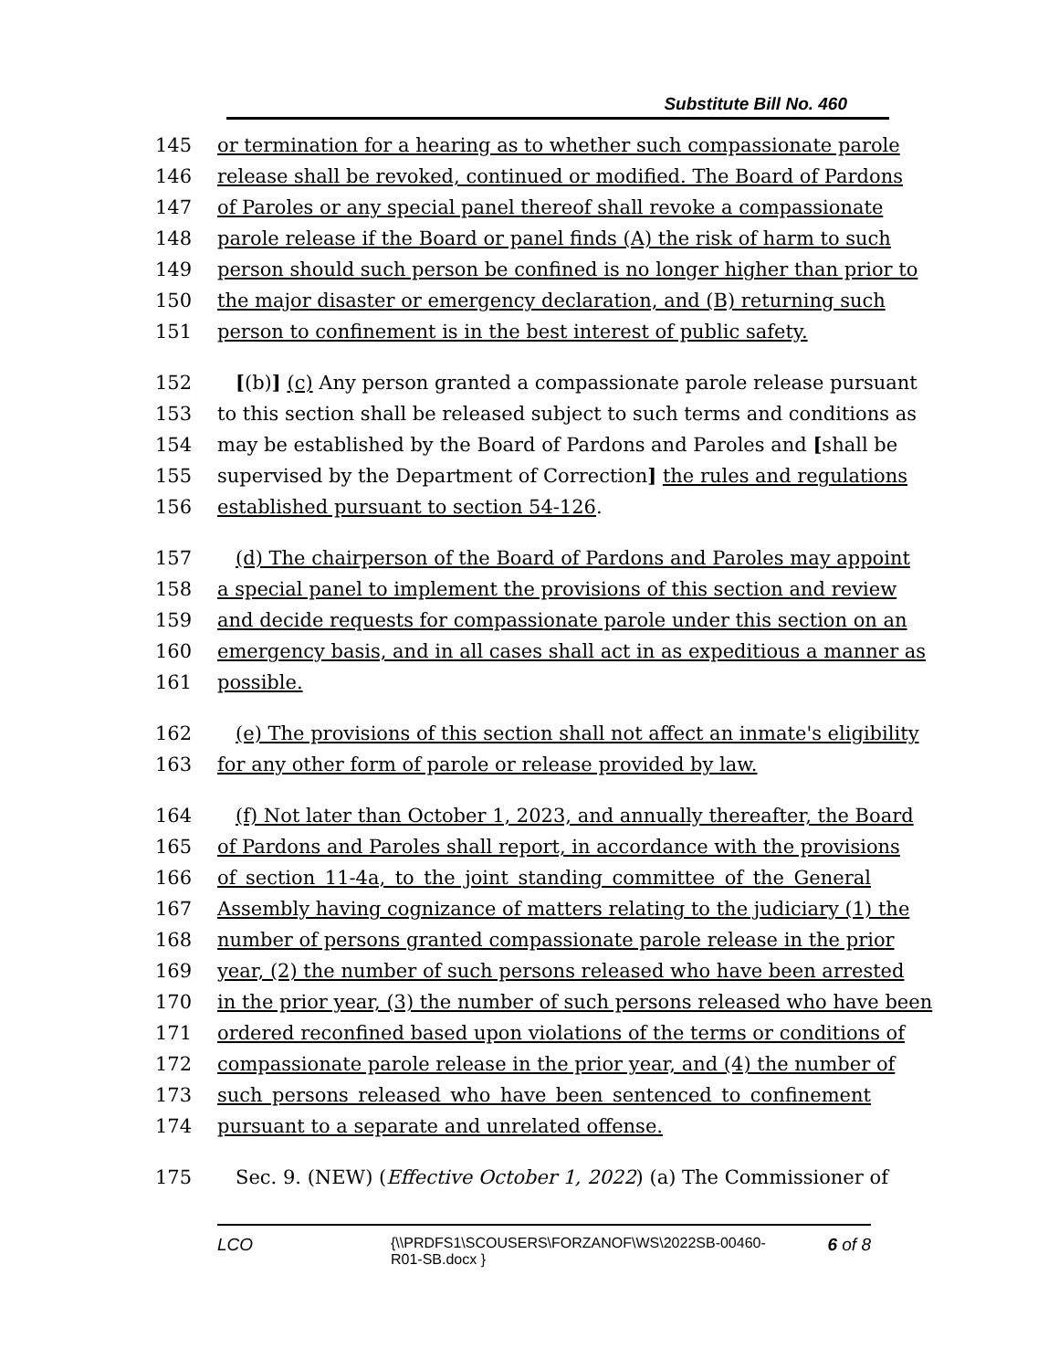Substitute Bill No. 460
145 or termination for a hearing as to whether such compassionate parole
146 release shall be revoked, continued or modified. The Board of Pardons
147 of Paroles or any special panel thereof shall revoke a compassionate
148 parole release if the Board or panel finds (A) the risk of harm to such
149 person should such person be confined is no longer higher than prior to
150 the major disaster or emergency declaration, and (B) returning such
151 person to confinement is in the best interest of public safety.
152 [(b)] (c) Any person granted a compassionate parole release pursuant
153 to this section shall be released subject to such terms and conditions as
154 may be established by the Board of Pardons and Paroles and [shall be
155 supervised by the Department of Correction] the rules and regulations
156 established pursuant to section 54-126.
157 (d) The chairperson of the Board of Pardons and Paroles may appoint
158 a special panel to implement the provisions of this section and review
159 and decide requests for compassionate parole under this section on an
160 emergency basis, and in all cases shall act in as expeditious a manner as
161 possible.
162 (e) The provisions of this section shall not affect an inmate's eligibility
163 for any other form of parole or release provided by law.
164 (f) Not later than October 1, 2023, and annually thereafter, the Board
165 of Pardons and Paroles shall report, in accordance with the provisions
166 of section 11-4a, to the joint standing committee of the General
167 Assembly having cognizance of matters relating to the judiciary (1) the
168 number of persons granted compassionate parole release in the prior
169 year, (2) the number of such persons released who have been arrested
170 in the prior year, (3) the number of such persons released who have been
171 ordered reconfined based upon violations of the terms or conditions of
172 compassionate parole release in the prior year, and (4) the number of
173 such persons released who have been sentenced to confinement
174 pursuant to a separate and unrelated offense.
175 Sec. 9. (NEW) (Effective October 1, 2022) (a) The Commissioner of
LCO {\\PRDFS1\SCOUSERS\FORZANOF\WS\2022SB-00460-R01-SB.docx } 6 of 8